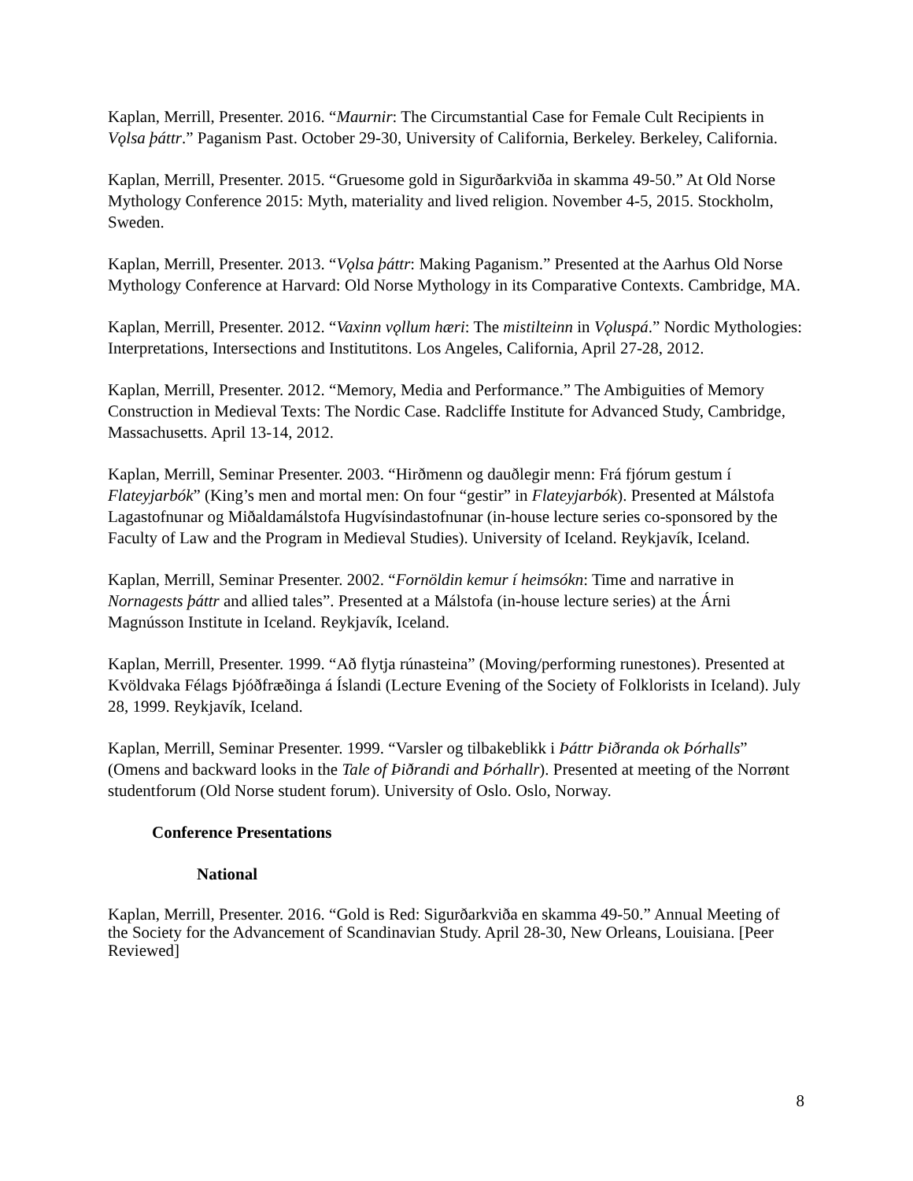Kaplan, Merrill, Presenter. 2016. “Maurnir: The Circumstantial Case for Female Cult Recipients in Vǫlsa þáttr.” Paganism Past. October 29-30, University of California, Berkeley. Berkeley, California.
Kaplan, Merrill, Presenter. 2015. “Gruesome gold in Sigurðarkviða in skamma 49-50.” At Old Norse Mythology Conference 2015: Myth, materiality and lived religion. November 4-5, 2015. Stockholm, Sweden.
Kaplan, Merrill, Presenter. 2013. “Vǫlsa þáttr: Making Paganism.” Presented at the Aarhus Old Norse Mythology Conference at Harvard: Old Norse Mythology in its Comparative Contexts. Cambridge, MA.
Kaplan, Merrill, Presenter. 2012. “Vaxinn vǫllum hæri: The mistilteinn in Vǫluspá.” Nordic Mythologies: Interpretations, Intersections and Institutitons. Los Angeles, California, April 27-28, 2012.
Kaplan, Merrill, Presenter. 2012. “Memory, Media and Performance.” The Ambiguities of Memory Construction in Medieval Texts: The Nordic Case. Radcliffe Institute for Advanced Study, Cambridge, Massachusetts. April 13-14, 2012.
Kaplan, Merrill, Seminar Presenter. 2003. “Hirðmenn og dauðlegir menn: Frá fjórum gestum í Flateyjarbók” (King’s men and mortal men: On four “gestir” in Flateyjarbók). Presented at Málstofa Lagastofnunar og Miðaldamálstofa Hugvísindastofnunar (in-house lecture series co-sponsored by the Faculty of Law and the Program in Medieval Studies). University of Iceland. Reykjavík, Iceland.
Kaplan, Merrill, Seminar Presenter. 2002. “Fornöldin kemur í heimsókn: Time and narrative in Nornagests þáttr and allied tales”. Presented at a Málstofa (in-house lecture series) at the Árni Magnússon Institute in Iceland. Reykjavík, Iceland.
Kaplan, Merrill, Presenter. 1999. “Að flytja rúnasteina” (Moving/performing runestones). Presented at Kvöldvaka Félags Þjóðfræðinga á Íslandi (Lecture Evening of the Society of Folklorists in Iceland). July 28, 1999. Reykjavík, Iceland.
Kaplan, Merrill, Seminar Presenter. 1999. “Varsler og tilbakeblikk i Þáttr Þiðranda ok Þórhalls” (Omens and backward looks in the Tale of Þiðrandi and Þórhallr). Presented at meeting of the Norrønt studentforum (Old Norse student forum). University of Oslo. Oslo, Norway.
Conference Presentations
National
Kaplan, Merrill, Presenter. 2016. “Gold is Red: Sigurðarkviða en skamma 49-50.” Annual Meeting of the Society for the Advancement of Scandinavian Study. April 28-30, New Orleans, Louisiana. [Peer Reviewed]
8